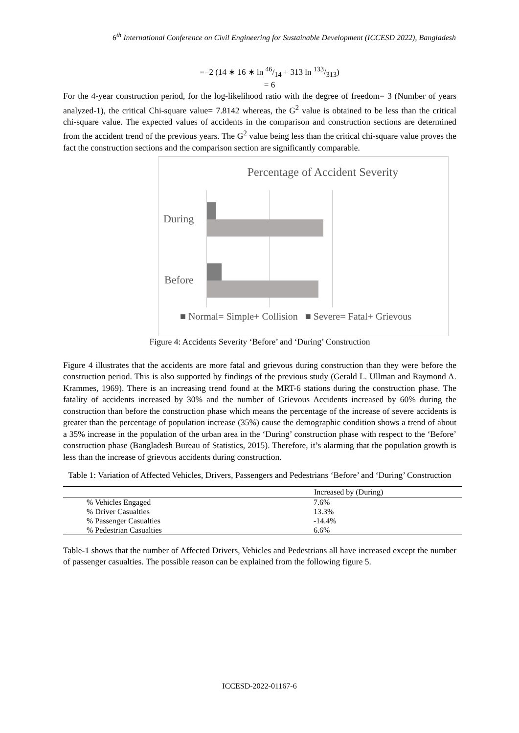6<sup>th</sup> International Conference on Civil Engineering for Sustainable Development (ICCESD 2022), Bangladesh
=−2 (14 ∗ 16 ∗ ln 46/14 + 313 ln 133/313)
= 6
For the 4-year construction period, for the log-likelihood ratio with the degree of freedom= 3 (Number of years analyzed-1), the critical Chi-square value= 7.8142 whereas, the G<sup>2</sup> value is obtained to be less than the critical chi-square value. The expected values of accidents in the comparison and construction sections are determined from the accident trend of the previous years. The G<sup>2</sup> value being less than the critical chi-square value proves the fact the construction sections and the comparison section are significantly comparable.
Percentage of Accident Severity
During
Before
■ Normal= Simple+ Collision ■ Severe= Fatal+ Grievous
Figure 4: Accidents Severity ‘Before’ and ‘During’ Construction
Figure 4 illustrates that the accidents are more fatal and grievous during construction than they were before the construction period. This is also supported by findings of the previous study (Gerald L. Ullman and Raymond A. Krammes, 1969). There is an increasing trend found at the MRT-6 stations during the construction phase. The fatality of accidents increased by 30% and the number of Grievous Accidents increased by 60% during the construction than before the construction phase which means the percentage of the increase of severe accidents is greater than the percentage of population increase (35%) cause the demographic condition shows a trend of about a 35% increase in the population of the urban area in the ‘During’ construction phase with respect to the ‘Before’ construction phase (Bangladesh Bureau of Statistics, 2015). Therefore, it’s alarming that the population growth is less than the increase of grievous accidents during construction.
Table 1: Variation of Affected Vehicles, Drivers, Passengers and Pedestrians ‘Before’ and ‘During’ Construction
| | Increased by (During) |
| --- | --- |
| % Vehicles Engaged | 7.6% |
| % Driver Casualties | 13.3% |
| % Passenger Casualties | -14.4% |
| % Pedestrian Casualties | 6.6% |
Table-1 shows that the number of Affected Drivers, Vehicles and Pedestrians all have increased except the number of passenger casualties. The possible reason can be explained from the following figure 5.
ICCESD-2022-01167-6